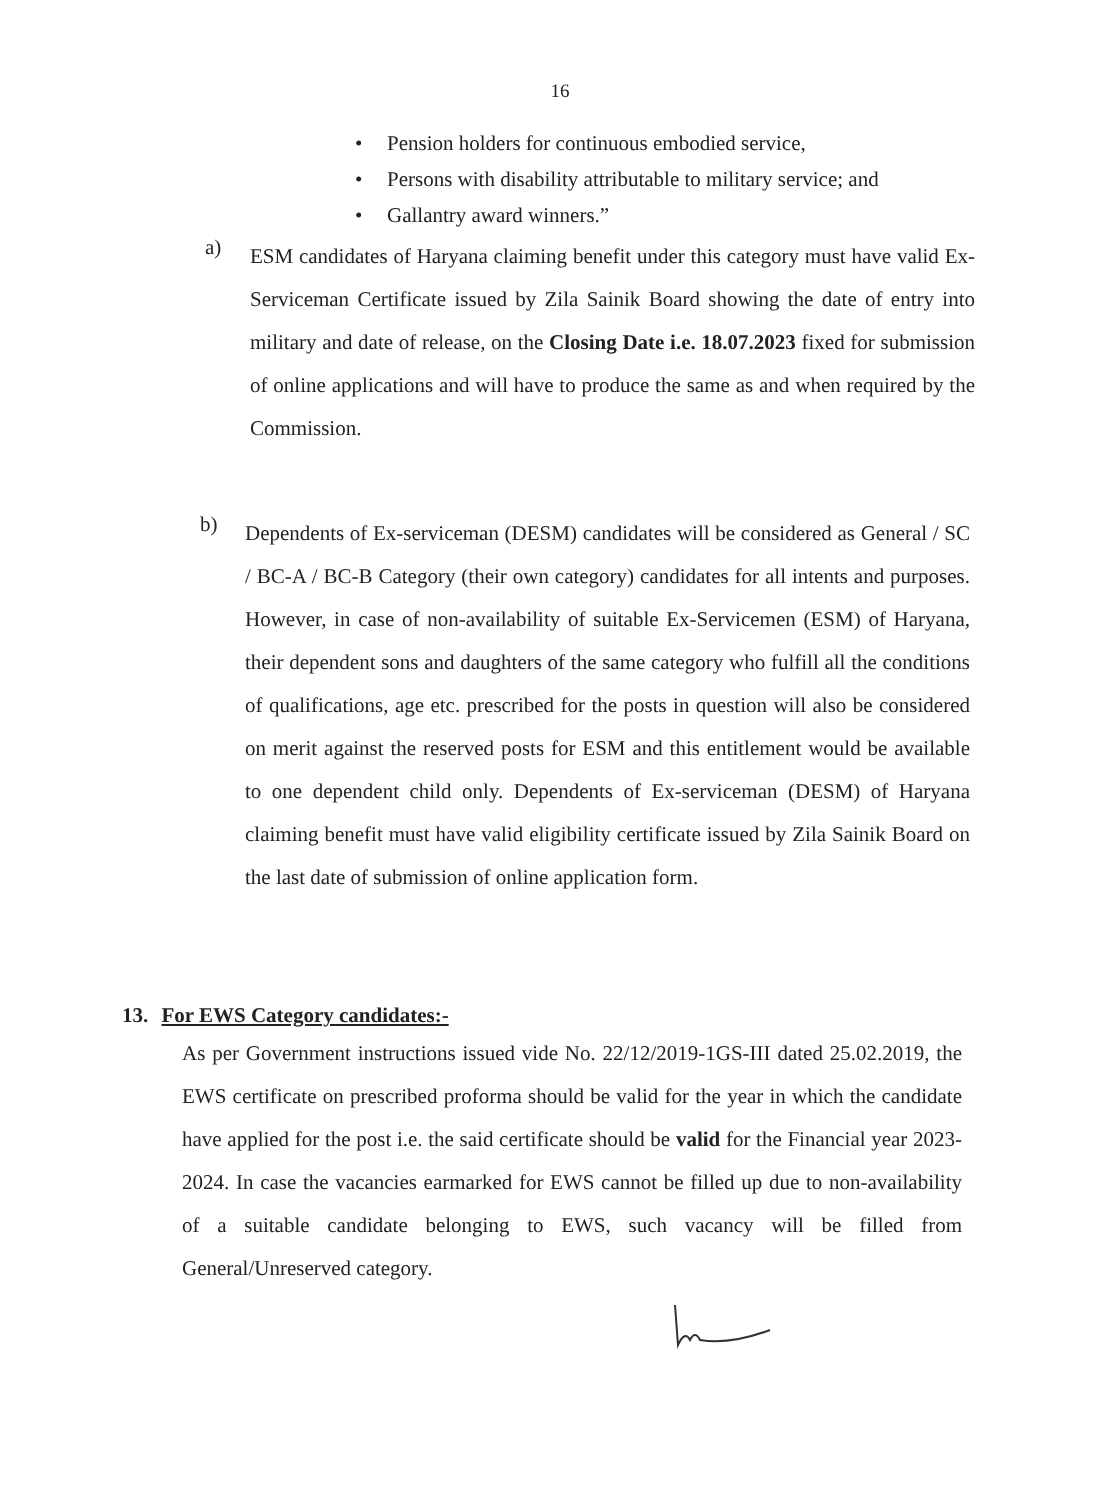16
• Pension holders for continuous embodied service,
• Persons with disability attributable to military service; and
• Gallantry award winners.”
a)
ESM candidates of Haryana claiming benefit under this category must have valid Ex-Serviceman Certificate issued by Zila Sainik Board showing the date of entry into military and date of release, on the Closing Date i.e. 18.07.2023 fixed for submission of online applications and will have to produce the same as and when required by the Commission.
b)
Dependents of Ex-serviceman (DESM) candidates will be considered as General / SC / BC-A / BC-B Category (their own category) candidates for all intents and purposes. However, in case of non-availability of suitable Ex-Servicemen (ESM) of Haryana, their dependent sons and daughters of the same category who fulfill all the conditions of qualifications, age etc. prescribed for the posts in question will also be considered on merit against the reserved posts for ESM and this entitlement would be available to one dependent child only. Dependents of Ex-serviceman (DESM) of Haryana claiming benefit must have valid eligibility certificate issued by Zila Sainik Board on the last date of submission of online application form.
13. For EWS Category candidates:-
As per Government instructions issued vide No. 22/12/2019-1GS-III dated 25.02.2019, the EWS certificate on prescribed proforma should be valid for the year in which the candidate have applied for the post i.e. the said certificate should be valid for the Financial year 2023-2024. In case the vacancies earmarked for EWS cannot be filled up due to non-availability of a suitable candidate belonging to EWS, such vacancy will be filled from General/Unreserved category.